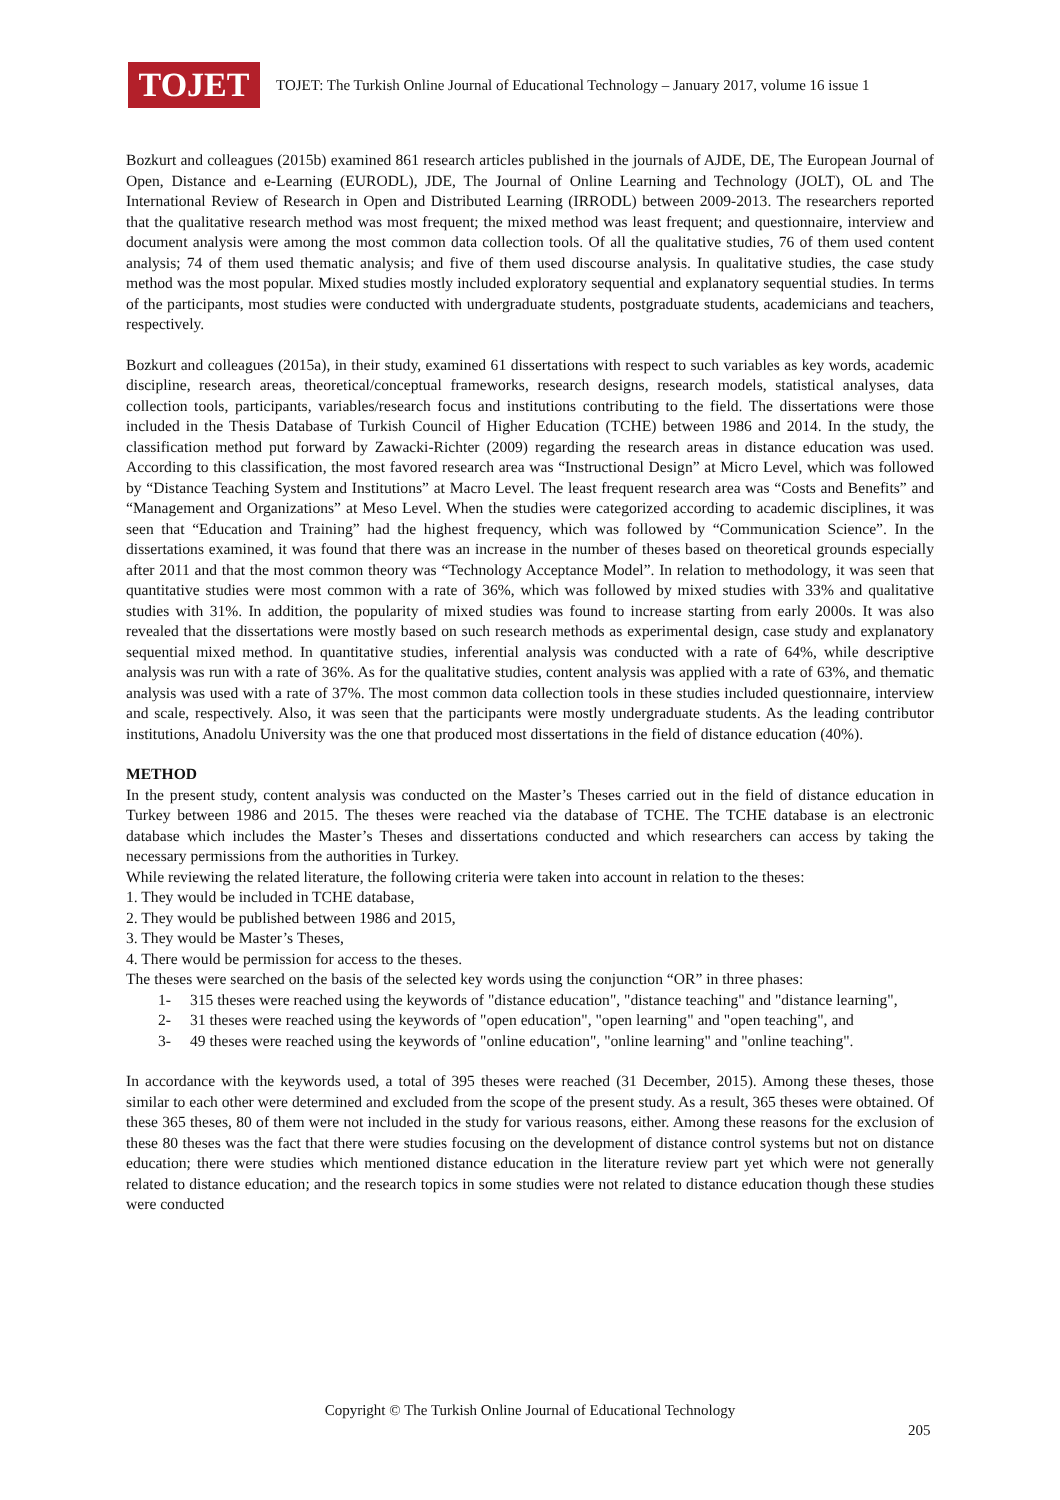TOJET
TOJET: The Turkish Online Journal of Educational Technology – January 2017, volume 16 issue 1
Bozkurt and colleagues (2015b) examined 861 research articles published in the journals of AJDE, DE, The European Journal of Open, Distance and e-Learning (EURODL), JDE, The Journal of Online Learning and Technology (JOLT), OL and The International Review of Research in Open and Distributed Learning (IRRODL) between 2009-2013. The researchers reported that the qualitative research method was most frequent; the mixed method was least frequent; and questionnaire, interview and document analysis were among the most common data collection tools. Of all the qualitative studies, 76 of them used content analysis; 74 of them used thematic analysis; and five of them used discourse analysis. In qualitative studies, the case study method was the most popular. Mixed studies mostly included exploratory sequential and explanatory sequential studies. In terms of the participants, most studies were conducted with undergraduate students, postgraduate students, academicians and teachers, respectively.
Bozkurt and colleagues (2015a), in their study, examined 61 dissertations with respect to such variables as key words, academic discipline, research areas, theoretical/conceptual frameworks, research designs, research models, statistical analyses, data collection tools, participants, variables/research focus and institutions contributing to the field. The dissertations were those included in the Thesis Database of Turkish Council of Higher Education (TCHE) between 1986 and 2014. In the study, the classification method put forward by Zawacki-Richter (2009) regarding the research areas in distance education was used. According to this classification, the most favored research area was “Instructional Design” at Micro Level, which was followed by “Distance Teaching System and Institutions” at Macro Level. The least frequent research area was “Costs and Benefits” and “Management and Organizations” at Meso Level. When the studies were categorized according to academic disciplines, it was seen that “Education and Training” had the highest frequency, which was followed by “Communication Science”. In the dissertations examined, it was found that there was an increase in the number of theses based on theoretical grounds especially after 2011 and that the most common theory was “Technology Acceptance Model”. In relation to methodology, it was seen that quantitative studies were most common with a rate of 36%, which was followed by mixed studies with 33% and qualitative studies with 31%. In addition, the popularity of mixed studies was found to increase starting from early 2000s. It was also revealed that the dissertations were mostly based on such research methods as experimental design, case study and explanatory sequential mixed method. In quantitative studies, inferential analysis was conducted with a rate of 64%, while descriptive analysis was run with a rate of 36%. As for the qualitative studies, content analysis was applied with a rate of 63%, and thematic analysis was used with a rate of 37%. The most common data collection tools in these studies included questionnaire, interview and scale, respectively. Also, it was seen that the participants were mostly undergraduate students. As the leading contributor institutions, Anadolu University was the one that produced most dissertations in the field of distance education (40%).
METHOD
In the present study, content analysis was conducted on the Master’s Theses carried out in the field of distance education in Turkey between 1986 and 2015. The theses were reached via the database of TCHE. The TCHE database is an electronic database which includes the Master’s Theses and dissertations conducted and which researchers can access by taking the necessary permissions from the authorities in Turkey.
While reviewing the related literature, the following criteria were taken into account in relation to the theses:
1. They would be included in TCHE database,
2. They would be published between 1986 and 2015,
3. They would be Master’s Theses,
4. There would be permission for access to the theses.
The theses were searched on the basis of the selected key words using the conjunction “OR” in three phases:
1- 315 theses were reached using the keywords of "distance education", "distance teaching" and "distance learning",
2- 31 theses were reached using the keywords of "open education", "open learning" and "open teaching", and
3- 49 theses were reached using the keywords of "online education", "online learning" and "online teaching".
In accordance with the keywords used, a total of 395 theses were reached (31 December, 2015). Among these theses, those similar to each other were determined and excluded from the scope of the present study. As a result, 365 theses were obtained. Of these 365 theses, 80 of them were not included in the study for various reasons, either. Among these reasons for the exclusion of these 80 theses was the fact that there were studies focusing on the development of distance control systems but not on distance education; there were studies which mentioned distance education in the literature review part yet which were not generally related to distance education; and the research topics in some studies were not related to distance education though these studies were conducted
Copyright © The Turkish Online Journal of Educational Technology
205